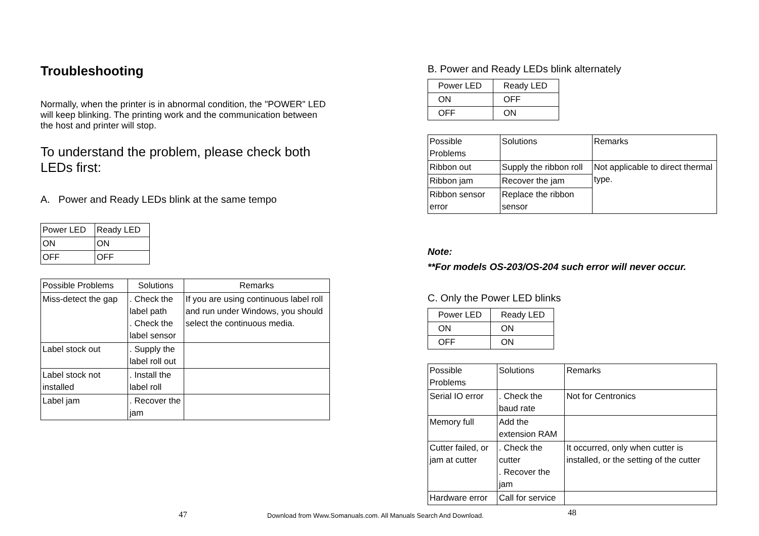Troubleshooting
Normally, when the printer is in abnormal condition, the "POWER" LED will keep blinking. The printing work and the communication between the host and printer will stop.
To understand the problem, please check both LEDs first:
A. Power and Ready LEDs blink at the same tempo
| Power LED | Ready LED |
| ON | ON |
| OFF | OFF |
| Possible Problems | Solutions | Remarks |
| Miss-detect the gap | . Check the label path . Check the label sensor | If you are using continuous label roll and run under Windows, you should select the continuous media. |
| Label stock out | . Supply the label roll out | |
| Label stock not installed | . Install the label roll | |
| Label jam | . Recover the jam | |
B. Power and Ready LEDs blink alternately
| Power LED | Ready LED |
| ON | OFF |
| OFF | ON |
| Possible Problems | Solutions | Remarks |
| Ribbon out | Supply the ribbon roll | Not applicable to direct thermal type. |
| Ribbon jam | Recover the jam | |
| Ribbon sensor error | Replace the ribbon sensor | |
Note:
**For models OS-203/OS-204 such error will never occur.
C. Only the Power LED blinks
| Power LED | Ready LED |
| ON | ON |
| OFF | ON |
| Possible Problems | Solutions | Remarks |
| Serial IO error | . Check the baud rate | Not for Centronics |
| Memory full | Add the extension RAM | |
| Cutter failed, or jam at cutter | . Check the cutter . Recover the jam | It occurred, only when cutter is installed, or the setting of the cutter |
| Hardware error | Call for service | |
47 Download from Www.Somanuals.com. All Manuals Search And Download. 48